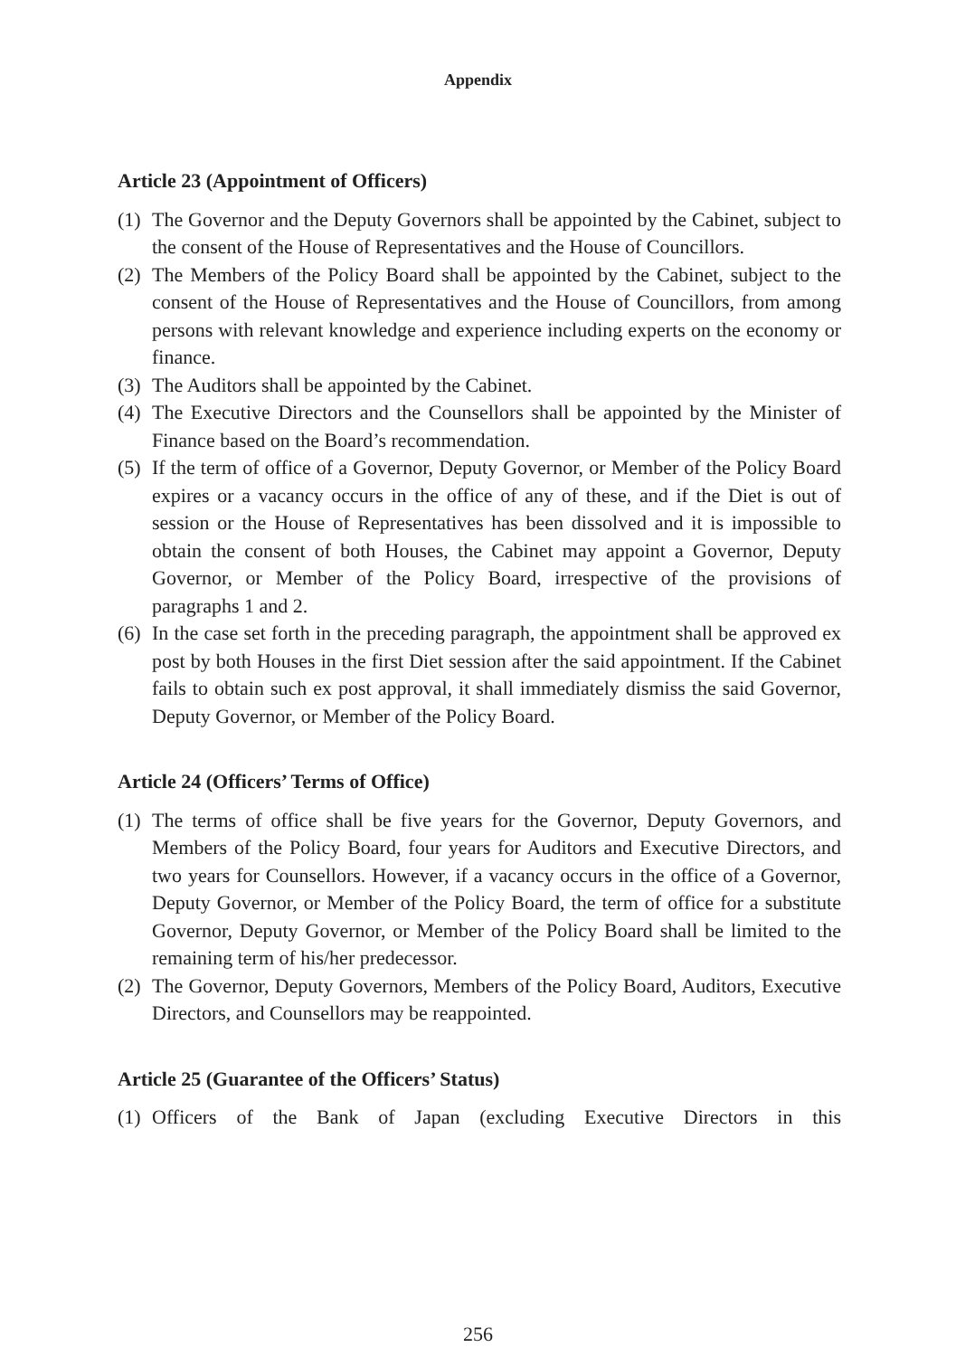Appendix
Article 23 (Appointment of Officers)
(1) The Governor and the Deputy Governors shall be appointed by the Cabinet, subject to the consent of the House of Representatives and the House of Councillors.
(2) The Members of the Policy Board shall be appointed by the Cabinet, subject to the consent of the House of Representatives and the House of Councillors, from among persons with relevant knowledge and experience including experts on the economy or finance.
(3) The Auditors shall be appointed by the Cabinet.
(4) The Executive Directors and the Counsellors shall be appointed by the Minister of Finance based on the Board’s recommendation.
(5) If the term of office of a Governor, Deputy Governor, or Member of the Policy Board expires or a vacancy occurs in the office of any of these, and if the Diet is out of session or the House of Representatives has been dissolved and it is impossible to obtain the consent of both Houses, the Cabinet may appoint a Governor, Deputy Governor, or Member of the Policy Board, irrespective of the provisions of paragraphs 1 and 2.
(6) In the case set forth in the preceding paragraph, the appointment shall be approved ex post by both Houses in the first Diet session after the said appointment. If the Cabinet fails to obtain such ex post approval, it shall immediately dismiss the said Governor, Deputy Governor, or Member of the Policy Board.
Article 24 (Officers’ Terms of Office)
(1) The terms of office shall be five years for the Governor, Deputy Governors, and Members of the Policy Board, four years for Auditors and Executive Directors, and two years for Counsellors. However, if a vacancy occurs in the office of a Governor, Deputy Governor, or Member of the Policy Board, the term of office for a substitute Governor, Deputy Governor, or Member of the Policy Board shall be limited to the remaining term of his/her predecessor.
(2) The Governor, Deputy Governors, Members of the Policy Board, Auditors, Executive Directors, and Counsellors may be reappointed.
Article 25 (Guarantee of the Officers’ Status)
(1) Officers of the Bank of Japan (excluding Executive Directors in this
256